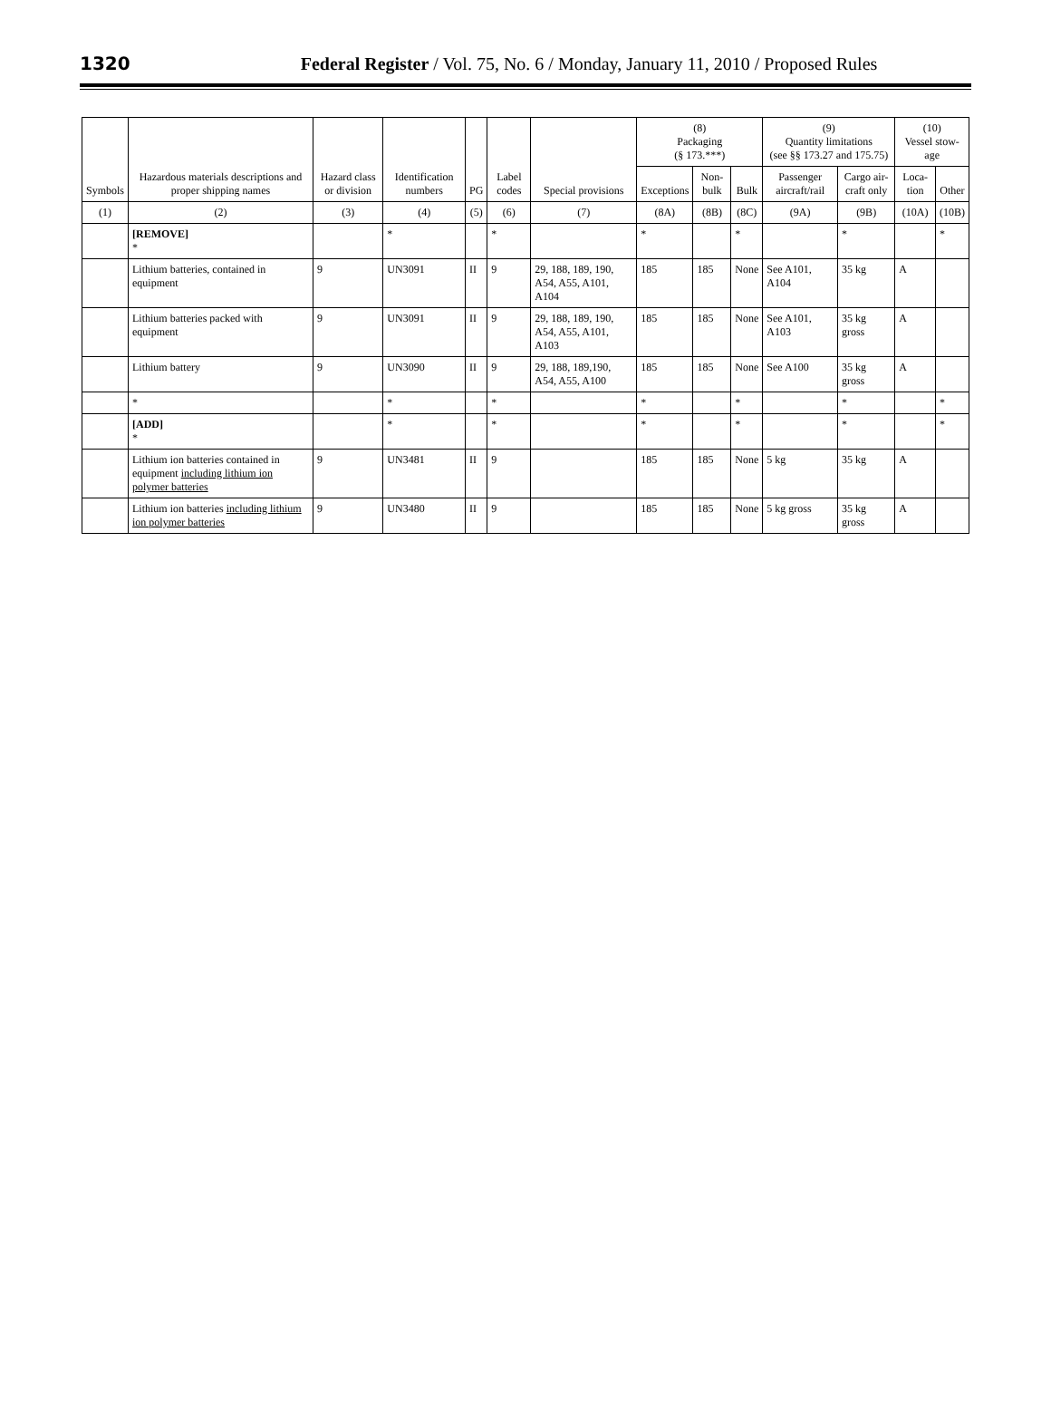1320 Federal Register / Vol. 75, No. 6 / Monday, January 11, 2010 / Proposed Rules
| Symbols | Hazardous materials descriptions and proper shipping names | Hazard class or division | Identification numbers | PG | Label codes | Special provisions | (8) Packaging (§ 173.***) | | | (9) Quantity limitations (see §§ 173.27 and 175.75) | | (10) Vessel stow-age | |
| --- | --- | --- | --- | --- | --- | --- | --- | --- | --- | --- | --- | --- | --- |
| | | | | | | | Exceptions | Non-bulk | Bulk | Passenger aircraft/rail | Cargo air-craft only | Loca-tion | Other |
| (1) | (2) | (3) | (4) | (5) | (6) | (7) | (8A) | (8B) | (8C) | (9A) | (9B) | (10A) | (10B) |
| | [REMOVE] * | | * | | * | | * | | * | | * | | * |
| | Lithium batteries, contained in equipment | 9 | UN3091 | II | 9 | 29, 188, 189, 190, A54, A55, A101, A104 | 185 | 185 | None | See A101, A104 | 35 kg | A | |
| | Lithium batteries packed with equipment | 9 | UN3091 | II | 9 | 29, 188, 189, 190, A54, A55, A101, A103 | 185 | 185 | None | See A101, A103 | 35 kg gross | A | |
| | Lithium battery | 9 | UN3090 | II | 9 | 29, 188, 189,190, A54, A55, A100 | 185 | 185 | None | See A100 | 35 kg gross | A | |
| | * | | * | | * | | * | | * | | * | | * |
| | [ADD] * | | * | | * | | * | | * | | * | | * |
| | Lithium ion batteries contained in equipment including lithium ion polymer batteries | 9 | UN3481 | II | 9 | | 185 | 185 | None | 5 kg | 35 kg | A | |
| | Lithium ion batteries including lithium ion polymer batteries | 9 | UN3480 | II | 9 | | 185 | 185 | None | 5 kg gross | 35 kg gross | A | |